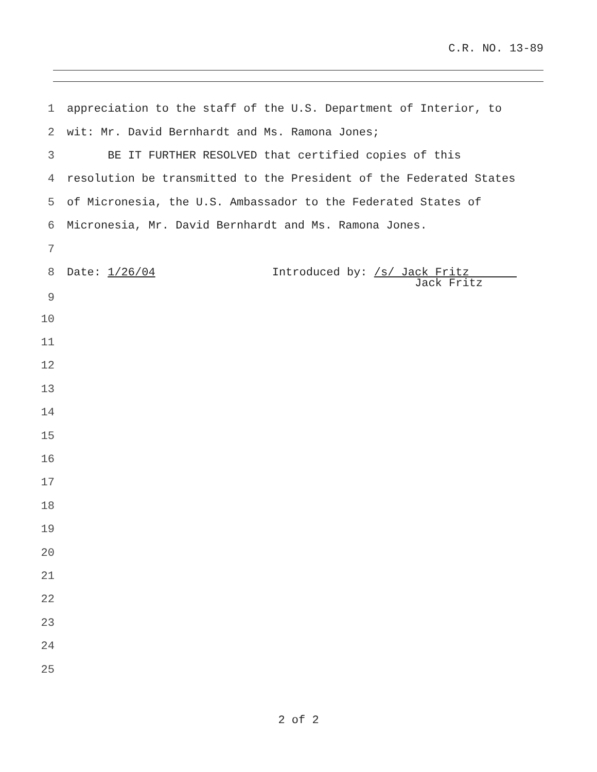C.R. NO. 13-89
1 appreciation to the staff of the U.S. Department of Interior, to
2 wit: Mr. David Bernhardt and Ms. Ramona Jones;
3 BE IT FURTHER RESOLVED that certified copies of this
4 resolution be transmitted to the President of the Federated States
5 of Micronesia, the U.S. Ambassador to the Federated States of
6 Micronesia, Mr. David Bernhardt and Ms. Ramona Jones.
7
8
Date: 1/26/04 Introduced by: /s/ Jack Fritz
9 Jack Fritz
10
11
12
13
14
15
16
17
18
19
20
21
22
23
24
25
2 of 2